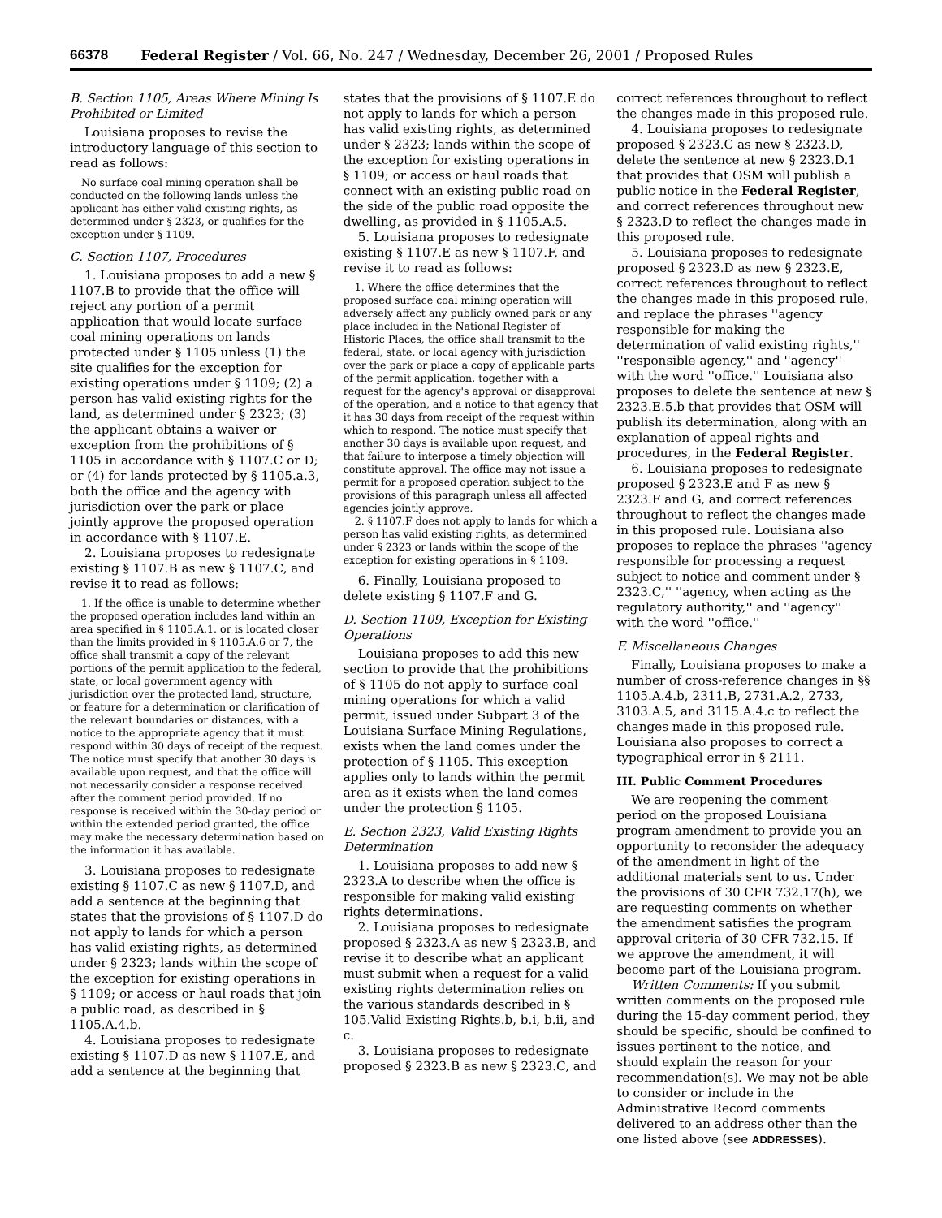66378 Federal Register / Vol. 66, No. 247 / Wednesday, December 26, 2001 / Proposed Rules
B. Section 1105, Areas Where Mining Is Prohibited or Limited
Louisiana proposes to revise the introductory language of this section to read as follows:
No surface coal mining operation shall be conducted on the following lands unless the applicant has either valid existing rights, as determined under § 2323, or qualifies for the exception under § 1109.
C. Section 1107, Procedures
1. Louisiana proposes to add a new § 1107.B to provide that the office will reject any portion of a permit application that would locate surface coal mining operations on lands protected under § 1105 unless (1) the site qualifies for the exception for existing operations under § 1109; (2) a person has valid existing rights for the land, as determined under § 2323; (3) the applicant obtains a waiver or exception from the prohibitions of § 1105 in accordance with § 1107.C or D; or (4) for lands protected by § 1105.a.3, both the office and the agency with jurisdiction over the park or place jointly approve the proposed operation in accordance with § 1107.E.
2. Louisiana proposes to redesignate existing § 1107.B as new § 1107.C, and revise it to read as follows:
1. If the office is unable to determine whether the proposed operation includes land within an area specified in § 1105.A.1. or is located closer than the limits provided in § 1105.A.6 or 7, the office shall transmit a copy of the relevant portions of the permit application to the federal, state, or local government agency with jurisdiction over the protected land, structure, or feature for a determination or clarification of the relevant boundaries or distances, with a notice to the appropriate agency that it must respond within 30 days of receipt of the request. The notice must specify that another 30 days is available upon request, and that the office will not necessarily consider a response received after the comment period provided. If no response is received within the 30-day period or within the extended period granted, the office may make the necessary determination based on the information it has available.
3. Louisiana proposes to redesignate existing § 1107.C as new § 1107.D, and add a sentence at the beginning that states that the provisions of § 1107.D do not apply to lands for which a person has valid existing rights, as determined under § 2323; lands within the scope of the exception for existing operations in § 1109; or access or haul roads that join a public road, as described in § 1105.A.4.b.
4. Louisiana proposes to redesignate existing § 1107.D as new § 1107.E, and add a sentence at the beginning that
states that the provisions of § 1107.E do not apply to lands for which a person has valid existing rights, as determined under § 2323; lands within the scope of the exception for existing operations in § 1109; or access or haul roads that connect with an existing public road on the side of the public road opposite the dwelling, as provided in § 1105.A.5.
5. Louisiana proposes to redesignate existing § 1107.E as new § 1107.F, and revise it to read as follows:
1. Where the office determines that the proposed surface coal mining operation will adversely affect any publicly owned park or any place included in the National Register of Historic Places, the office shall transmit to the federal, state, or local agency with jurisdiction over the park or place a copy of applicable parts of the permit application, together with a request for the agency's approval or disapproval of the operation, and a notice to that agency that it has 30 days from receipt of the request within which to respond. The notice must specify that another 30 days is available upon request, and that failure to interpose a timely objection will constitute approval. The office may not issue a permit for a proposed operation subject to the provisions of this paragraph unless all affected agencies jointly approve.
2. § 1107.F does not apply to lands for which a person has valid existing rights, as determined under § 2323 or lands within the scope of the exception for existing operations in § 1109.
6. Finally, Louisiana proposed to delete existing § 1107.F and G.
D. Section 1109, Exception for Existing Operations
Louisiana proposes to add this new section to provide that the prohibitions of § 1105 do not apply to surface coal mining operations for which a valid permit, issued under Subpart 3 of the Louisiana Surface Mining Regulations, exists when the land comes under the protection of § 1105. This exception applies only to lands within the permit area as it exists when the land comes under the protection § 1105.
E. Section 2323, Valid Existing Rights Determination
1. Louisiana proposes to add new § 2323.A to describe when the office is responsible for making valid existing rights determinations.
2. Louisiana proposes to redesignate proposed § 2323.A as new § 2323.B, and revise it to describe what an applicant must submit when a request for a valid existing rights determination relies on the various standards described in § 105.Valid Existing Rights.b, b.i, b.ii, and c.
3. Louisiana proposes to redesignate proposed § 2323.B as new § 2323.C, and
correct references throughout to reflect the changes made in this proposed rule.
4. Louisiana proposes to redesignate proposed § 2323.C as new § 2323.D, delete the sentence at new § 2323.D.1 that provides that OSM will publish a public notice in the Federal Register, and correct references throughout new § 2323.D to reflect the changes made in this proposed rule.
5. Louisiana proposes to redesignate proposed § 2323.D as new § 2323.E, correct references throughout to reflect the changes made in this proposed rule, and replace the phrases ''agency responsible for making the determination of valid existing rights,'' ''responsible agency,'' and ''agency'' with the word ''office.'' Louisiana also proposes to delete the sentence at new § 2323.E.5.b that provides that OSM will publish its determination, along with an explanation of appeal rights and procedures, in the Federal Register.
6. Louisiana proposes to redesignate proposed § 2323.E and F as new § 2323.F and G, and correct references throughout to reflect the changes made in this proposed rule. Louisiana also proposes to replace the phrases ''agency responsible for processing a request subject to notice and comment under § 2323.C,'' ''agency, when acting as the regulatory authority,'' and ''agency'' with the word ''office.''
F. Miscellaneous Changes
Finally, Louisiana proposes to make a number of cross-reference changes in §§ 1105.A.4.b, 2311.B, 2731.A.2, 2733, 3103.A.5, and 3115.A.4.c to reflect the changes made in this proposed rule. Louisiana also proposes to correct a typographical error in § 2111.
III. Public Comment Procedures
We are reopening the comment period on the proposed Louisiana program amendment to provide you an opportunity to reconsider the adequacy of the amendment in light of the additional materials sent to us. Under the provisions of 30 CFR 732.17(h), we are requesting comments on whether the amendment satisfies the program approval criteria of 30 CFR 732.15. If we approve the amendment, it will become part of the Louisiana program.
Written Comments: If you submit written comments on the proposed rule during the 15-day comment period, they should be specific, should be confined to issues pertinent to the notice, and should explain the reason for your recommendation(s). We may not be able to consider or include in the Administrative Record comments delivered to an address other than the one listed above (see ADDRESSES).